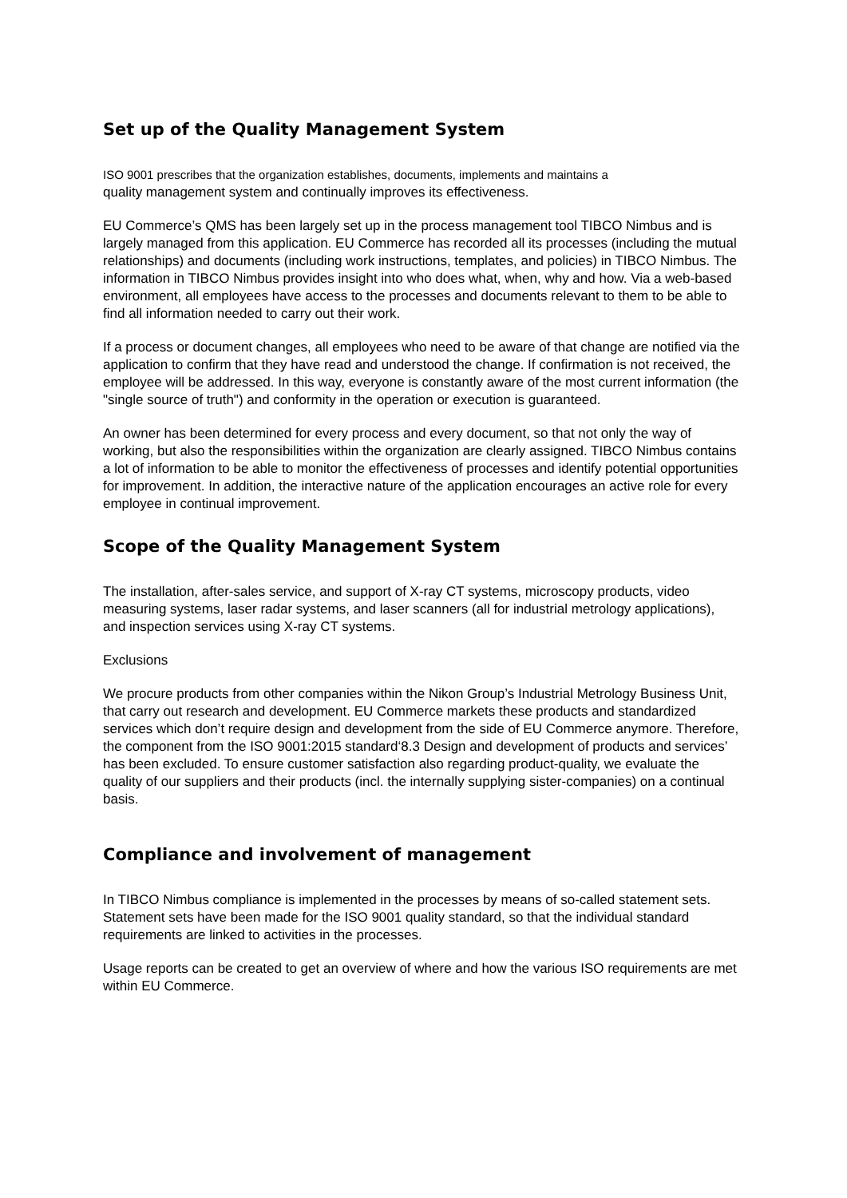Set up of the Quality Management System
ISO 9001 prescribes that the organization establishes, documents, implements and maintains a
quality management system and continually improves its effectiveness.
EU Commerce’s QMS has been largely set up in the process management tool TIBCO Nimbus and is largely managed from this application. EU Commerce has recorded all its processes (including the mutual relationships) and documents (including work instructions, templates, and policies) in TIBCO Nimbus. The information in TIBCO Nimbus provides insight into who does what, when, why and how. Via a web-based environment, all employees have access to the processes and documents relevant to them to be able to find all information needed to carry out their work.
If a process or document changes, all employees who need to be aware of that change are notified via the application to confirm that they have read and understood the change. If confirmation is not received, the employee will be addressed. In this way, everyone is constantly aware of the most current information (the "single source of truth") and conformity in the operation or execution is guaranteed.
An owner has been determined for every process and every document, so that not only the way of working, but also the responsibilities within the organization are clearly assigned. TIBCO Nimbus contains a lot of information to be able to monitor the effectiveness of processes and identify potential opportunities for improvement. In addition, the interactive nature of the application encourages an active role for every employee in continual improvement.
Scope of the Quality Management System
The installation, after-sales service, and support of X-ray CT systems, microscopy products, video measuring systems, laser radar systems, and laser scanners (all for industrial metrology applications), and inspection services using X-ray CT systems.
Exclusions
We procure products from other companies within the Nikon Group’s Industrial Metrology Business Unit, that carry out research and development. EU Commerce markets these products and standardized services which don’t require design and development from the side of EU Commerce anymore. Therefore, the component from the ISO 9001:2015 standard‘8.3 Design and development of products and services’ has been excluded. To ensure customer satisfaction also regarding product-quality, we evaluate the quality of our suppliers and their products (incl. the internally supplying sister-companies) on a continual basis.
Compliance and involvement of management
In TIBCO Nimbus compliance is implemented in the processes by means of so-called statement sets. Statement sets have been made for the ISO 9001 quality standard, so that the individual standard requirements are linked to activities in the processes.
Usage reports can be created to get an overview of where and how the various ISO requirements are met within EU Commerce.